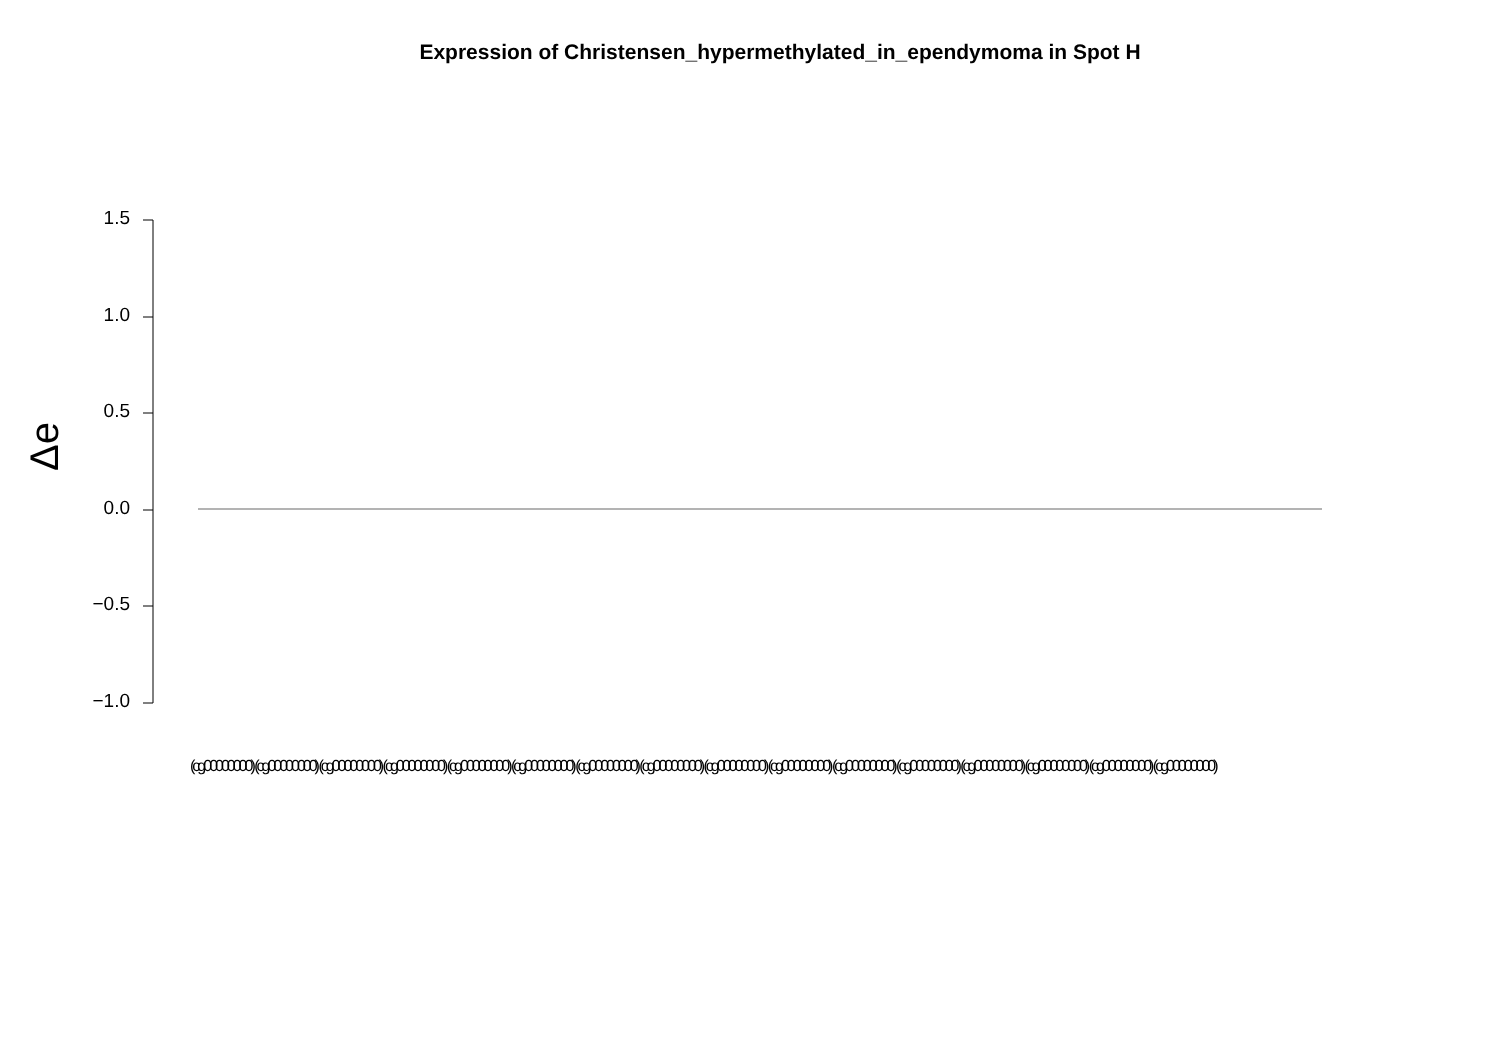Expression of Christensen_hypermethylated_in_ependymoma in Spot H
Δe
1.5
1.0
0.5
0.0
−0.5
−1.0
(cg00000000) (cg00000000) (cg00000000) (cg00000000) (cg00000000) (cg00000000) (cg00000000) (cg00000000) (cg00000000) (cg00000000) (cg00000000) (cg00000000) (cg00000000) (cg00000000) (cg00000000) (cg00000000)